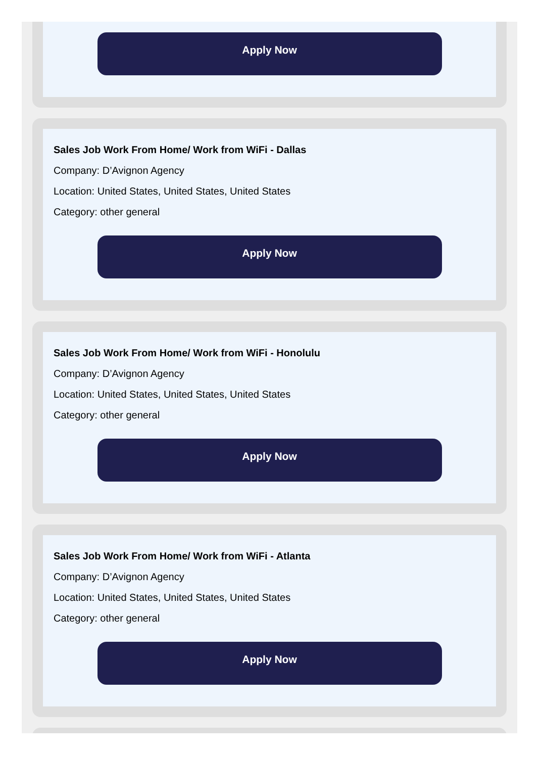Apply Now
Sales Job Work From Home/ Work from WiFi - Dallas
Company: D’Avignon Agency
Location: United States, United States, United States
Category: other general
Apply Now
Sales Job Work From Home/ Work from WiFi - Honolulu
Company: D’Avignon Agency
Location: United States, United States, United States
Category: other general
Apply Now
Sales Job Work From Home/ Work from WiFi - Atlanta
Company: D’Avignon Agency
Location: United States, United States, United States
Category: other general
Apply Now